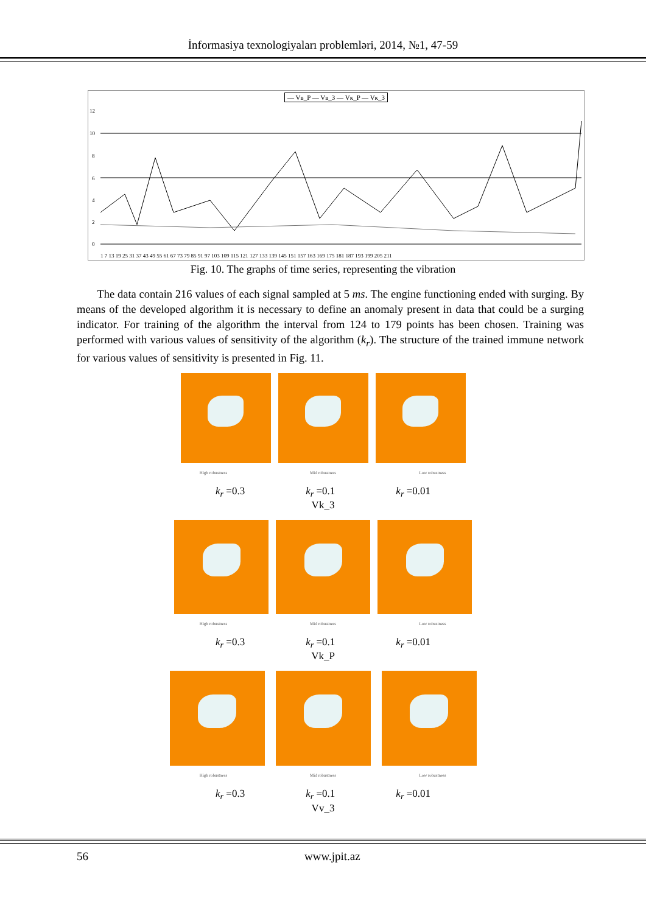İnformasiya texnologiyaları problemləri, 2014, №1, 47-59
— Vв_P — Vв_3 — Vк_P — Vк_3
12
10
8
6
4
2
0
1 7 13 19 25 31 37 43 49 55 61 67 73 79 85 91 97 103 109 115 121 127 133 139 145 151 157 163 169 175 181 187 193 199 205 211
Fig. 10. The graphs of time series, representing the vibration
The data contain 216 values of each signal sampled at 5 ms. The engine functioning ended with surging. By means of the developed algorithm it is necessary to define an anomaly present in data that could be a surging indicator. For training of the algorithm the interval from 124 to 179 points has been chosen. Training was performed with various values of sensitivity of the algorithm (k<sub>r</sub>). The structure of the trained immune network for various values of sensitivity is presented in Fig. 11.
High robustness Mid robustness Low robustness
k<sub>r</sub> =0.3 k<sub>r</sub> =0.1 k<sub>r</sub> =0.01
Vk_3
High robustness Mid robustness Low robustness
k<sub>r</sub> =0.3 k<sub>r</sub> =0.1 k<sub>r</sub> =0.01
Vk_P
High robustness Mid robustness Low robustness
k<sub>r</sub> =0.3 k<sub>r</sub> =0.1 k<sub>r</sub> =0.01
Vv_3
56 www.jpit.az